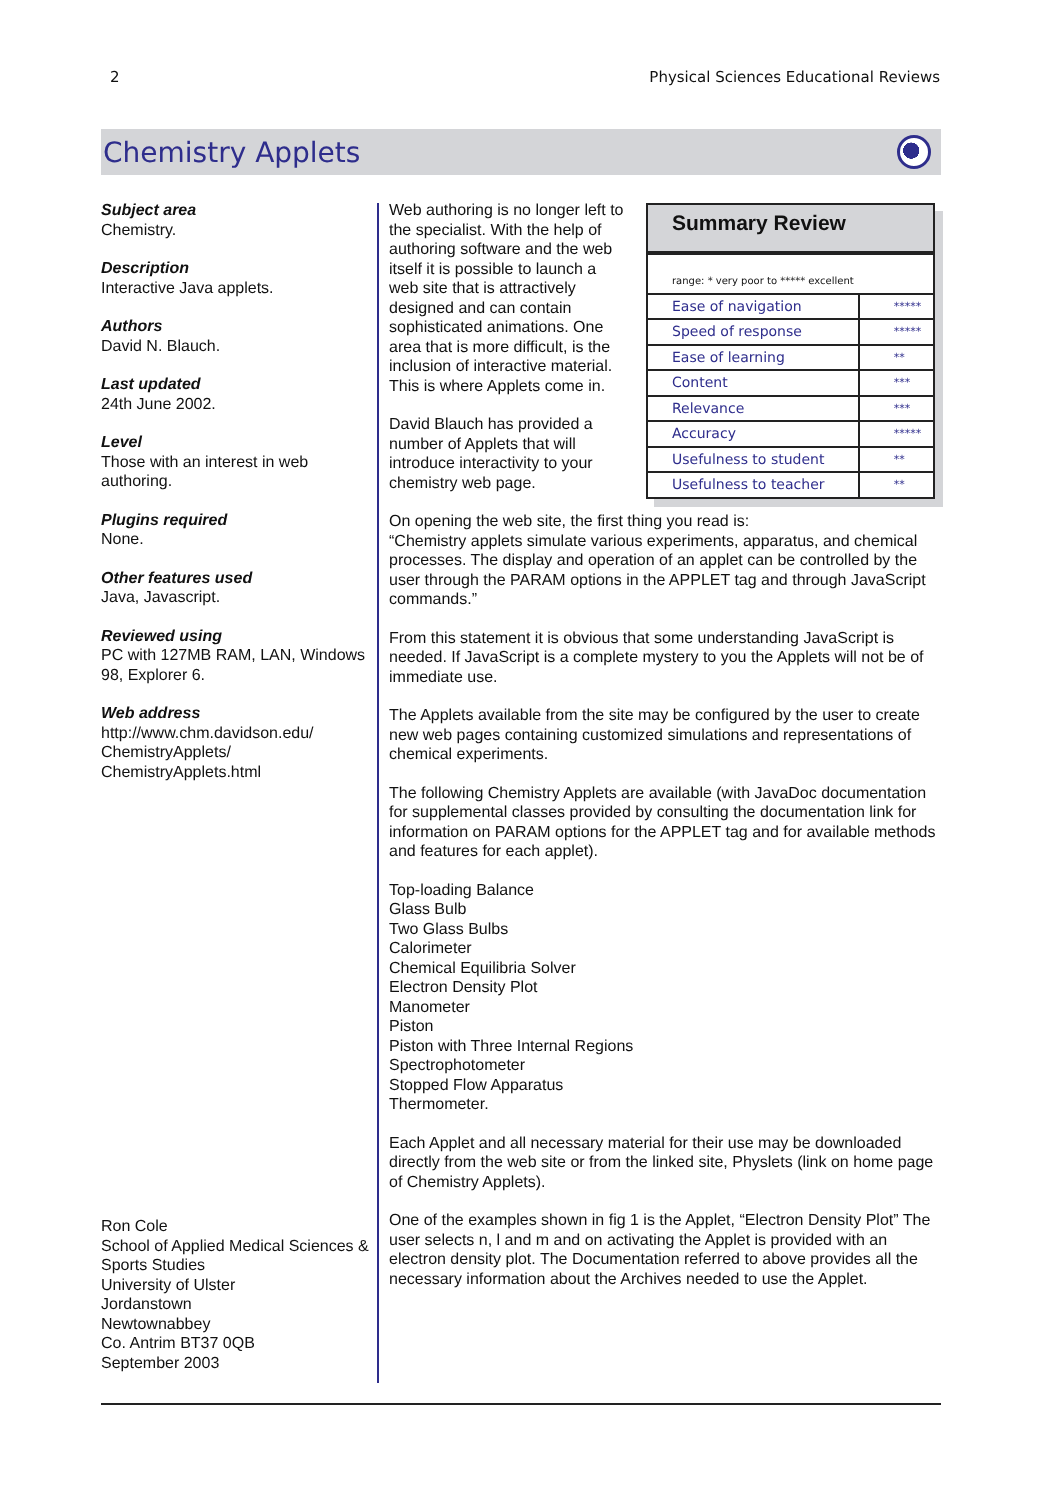2 Physical Sciences Educational Reviews
Chemistry Applets
Subject area
Chemistry.
Description
Interactive Java applets.
Authors
David N. Blauch.
Last updated
24th June 2002.
Level
Those with an interest in web authoring.
Plugins required
None.
Other features used
Java, Javascript.
Reviewed using
PC with 127MB RAM, LAN, Windows 98, Explorer 6.
Web address
http://www.chm.davidson.edu/ ChemistryApplets/ ChemistryApplets.html
Ron Cole
School of Applied Medical Sciences & Sports Studies
University of Ulster
Jordanstown
Newtownabbey
Co. Antrim BT37 0QB
September 2003
Summary Review
| range: * very poor to ***** excellent | |
| Ease of navigation | ***** |
| Speed of response | ***** |
| Ease of learning | ** |
| Content | *** |
| Relevance | *** |
| Accuracy | ***** |
| Usefulness to student | ** |
| Usefulness to teacher | ** |
Web authoring is no longer left to the specialist. With the help of authoring software and the web itself it is possible to launch a web site that is attractively designed and can contain sophisticated animations. One area that is more difficult, is the inclusion of interactive material. This is where Applets come in.
David Blauch has provided a number of Applets that will introduce interactivity to your chemistry web page.
On opening the web site, the first thing you read is:
“Chemistry applets simulate various experiments, apparatus, and chemical processes. The display and operation of an applet can be controlled by the user through the PARAM options in the APPLET tag and through JavaScript commands.”
From this statement it is obvious that some understanding JavaScript is needed. If JavaScript is a complete mystery to you the Applets will not be of immediate use.
The Applets available from the site may be configured by the user to create new web pages containing customized simulations and representations of chemical experiments.
The following Chemistry Applets are available (with JavaDoc documentation for supplemental classes provided by consulting the documentation link for information on PARAM options for the APPLET tag and for available methods and features for each applet).
Top-loading Balance
Glass Bulb
Two Glass Bulbs
Calorimeter
Chemical Equilibria Solver
Electron Density Plot
Manometer
Piston
Piston with Three Internal Regions
Spectrophotometer
Stopped Flow Apparatus
Thermometer.
Each Applet and all necessary material for their use may be downloaded directly from the web site or from the linked site, Physlets (link on home page of Chemistry Applets).
One of the examples shown in fig 1 is the Applet, “Electron Density Plot” The user selects n, l and m and on activating the Applet is provided with an electron density plot. The Documentation referred to above provides all the necessary information about the Archives needed to use the Applet.